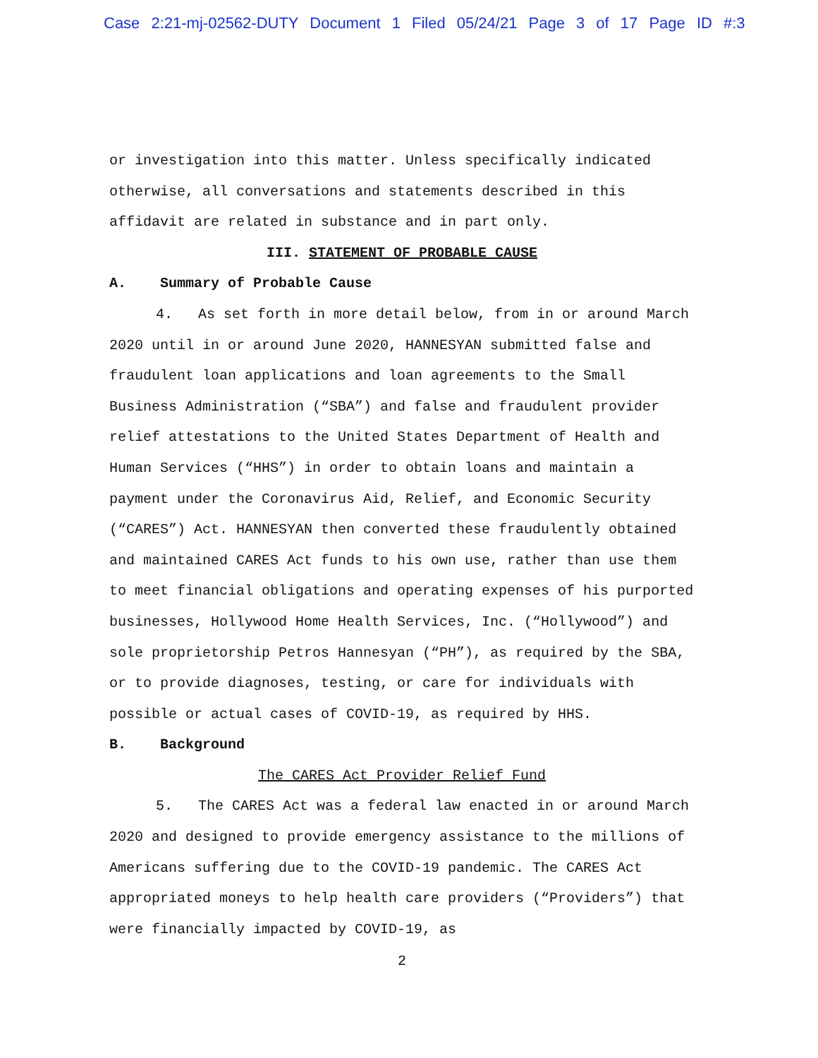Case 2:21-mj-02562-DUTY Document 1 Filed 05/24/21 Page 3 of 17 Page ID #:3
or investigation into this matter. Unless specifically indicated otherwise, all conversations and statements described in this affidavit are related in substance and in part only.
III. STATEMENT OF PROBABLE CAUSE
A. Summary of Probable Cause
4. As set forth in more detail below, from in or around March 2020 until in or around June 2020, HANNESYAN submitted false and fraudulent loan applications and loan agreements to the Small Business Administration (“SBA”) and false and fraudulent provider relief attestations to the United States Department of Health and Human Services (“HHS”) in order to obtain loans and maintain a payment under the Coronavirus Aid, Relief, and Economic Security (“CARES”) Act. HANNESYAN then converted these fraudulently obtained and maintained CARES Act funds to his own use, rather than use them to meet financial obligations and operating expenses of his purported businesses, Hollywood Home Health Services, Inc. (“Hollywood”) and sole proprietorship Petros Hannesyan (“PH”), as required by the SBA, or to provide diagnoses, testing, or care for individuals with possible or actual cases of COVID-19, as required by HHS.
B. Background
The CARES Act Provider Relief Fund
5. The CARES Act was a federal law enacted in or around March 2020 and designed to provide emergency assistance to the millions of Americans suffering due to the COVID-19 pandemic. The CARES Act appropriated moneys to help health care providers (“Providers”) that were financially impacted by COVID-19, as
2